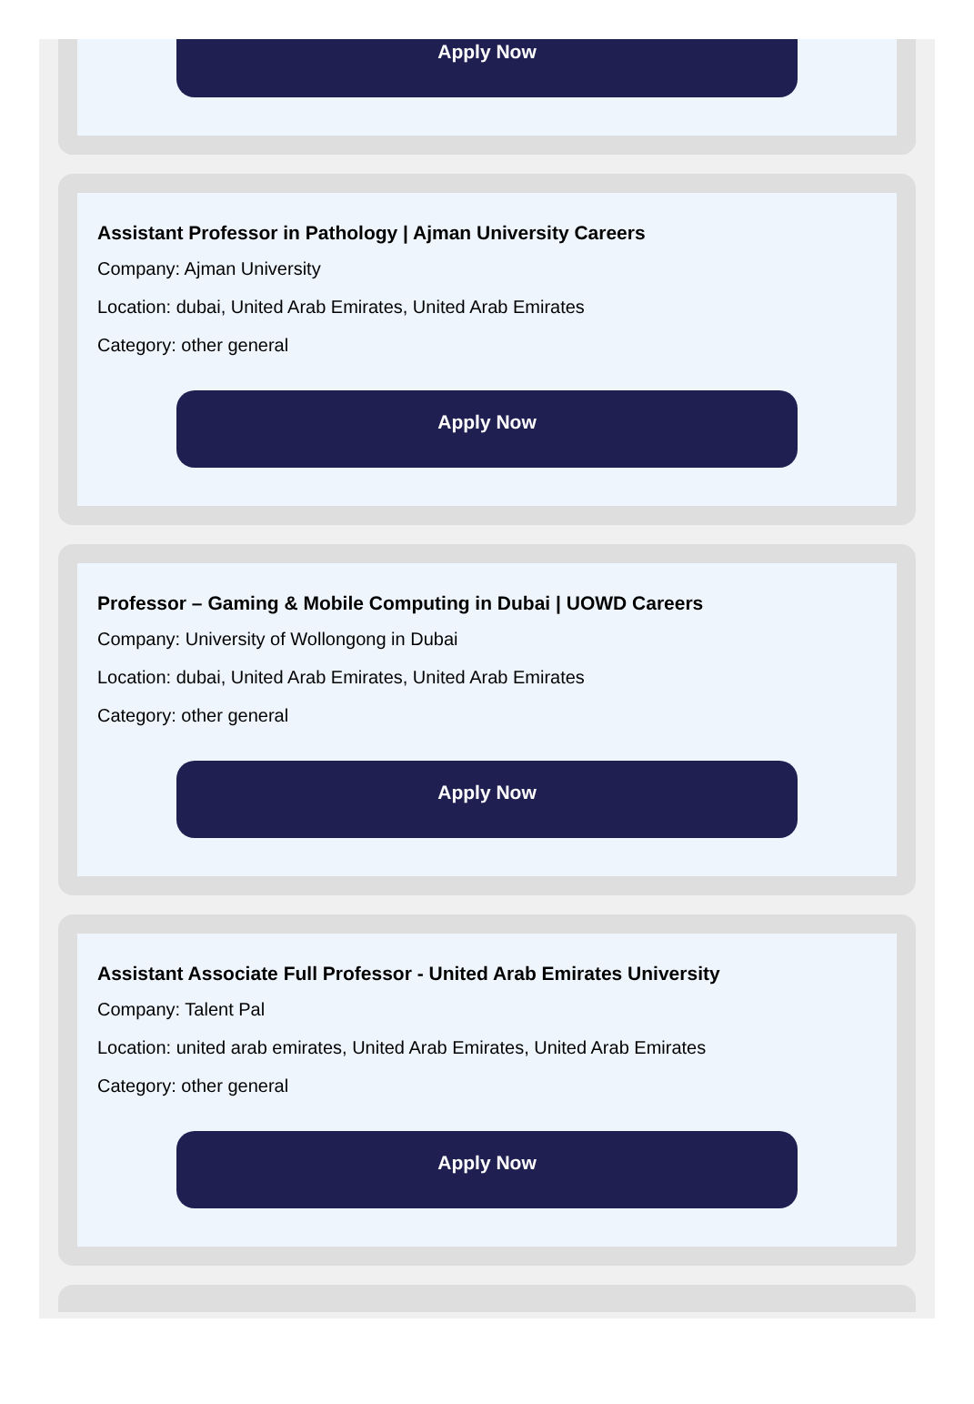Apply Now
Assistant Professor in Pathology | Ajman University Careers
Company: Ajman University
Location: dubai, United Arab Emirates, United Arab Emirates
Category: other general
Apply Now
Professor – Gaming & Mobile Computing in Dubai | UOWD Careers
Company: University of Wollongong in Dubai
Location: dubai, United Arab Emirates, United Arab Emirates
Category: other general
Apply Now
Assistant Associate Full Professor - United Arab Emirates University
Company: Talent Pal
Location: united arab emirates, United Arab Emirates, United Arab Emirates
Category: other general
Apply Now